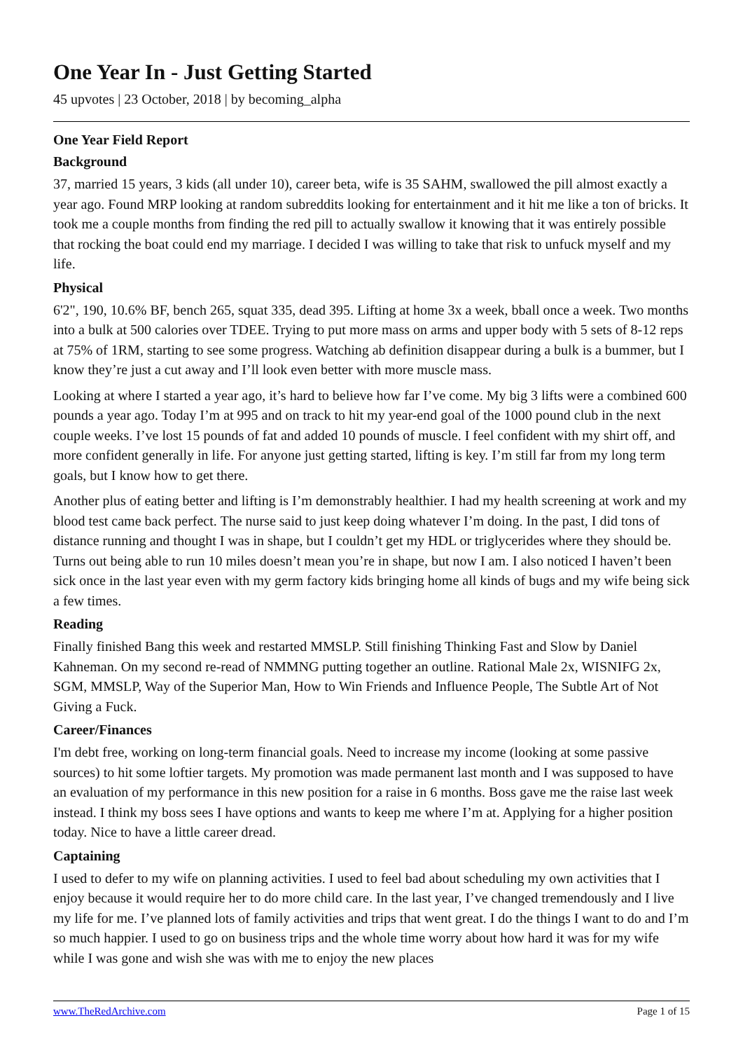One Year In - Just Getting Started
45 upvotes | 23 October, 2018 | by becoming_alpha
One Year Field Report
Background
37, married 15 years, 3 kids (all under 10), career beta, wife is 35 SAHM, swallowed the pill almost exactly a year ago. Found MRP looking at random subreddits looking for entertainment and it hit me like a ton of bricks. It took me a couple months from finding the red pill to actually swallow it knowing that it was entirely possible that rocking the boat could end my marriage. I decided I was willing to take that risk to unfuck myself and my life.
Physical
6'2", 190, 10.6% BF, bench 265, squat 335, dead 395. Lifting at home 3x a week, bball once a week. Two months into a bulk at 500 calories over TDEE. Trying to put more mass on arms and upper body with 5 sets of 8-12 reps at 75% of 1RM, starting to see some progress. Watching ab definition disappear during a bulk is a bummer, but I know they’re just a cut away and I’ll look even better with more muscle mass.
Looking at where I started a year ago, it’s hard to believe how far I’ve come. My big 3 lifts were a combined 600 pounds a year ago. Today I’m at 995 and on track to hit my year-end goal of the 1000 pound club in the next couple weeks. I’ve lost 15 pounds of fat and added 10 pounds of muscle. I feel confident with my shirt off, and more confident generally in life. For anyone just getting started, lifting is key. I’m still far from my long term goals, but I know how to get there.
Another plus of eating better and lifting is I’m demonstrably healthier. I had my health screening at work and my blood test came back perfect. The nurse said to just keep doing whatever I’m doing. In the past, I did tons of distance running and thought I was in shape, but I couldn’t get my HDL or triglycerides where they should be. Turns out being able to run 10 miles doesn’t mean you’re in shape, but now I am. I also noticed I haven’t been sick once in the last year even with my germ factory kids bringing home all kinds of bugs and my wife being sick a few times.
Reading
Finally finished Bang this week and restarted MMSLP. Still finishing Thinking Fast and Slow by Daniel Kahneman. On my second re-read of NMMNG putting together an outline. Rational Male 2x, WISNIFG 2x, SGM, MMSLP, Way of the Superior Man, How to Win Friends and Influence People, The Subtle Art of Not Giving a Fuck.
Career/Finances
I'm debt free, working on long-term financial goals. Need to increase my income (looking at some passive sources) to hit some loftier targets. My promotion was made permanent last month and I was supposed to have an evaluation of my performance in this new position for a raise in 6 months. Boss gave me the raise last week instead. I think my boss sees I have options and wants to keep me where I’m at. Applying for a higher position today. Nice to have a little career dread.
Captaining
I used to defer to my wife on planning activities. I used to feel bad about scheduling my own activities that I enjoy because it would require her to do more child care. In the last year, I’ve changed tremendously and I live my life for me. I’ve planned lots of family activities and trips that went great. I do the things I want to do and I’m so much happier. I used to go on business trips and the whole time worry about how hard it was for my wife while I was gone and wish she was with me to enjoy the new places
www.TheRedArchive.com Page 1 of 15